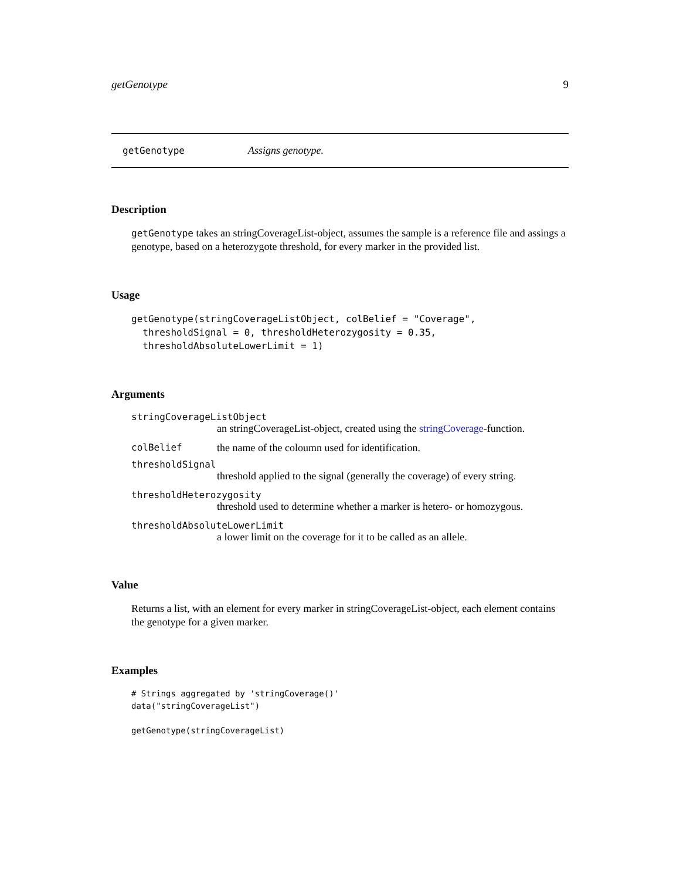getGenotype 9
getGenotype Assigns genotype.
Description
getGenotype takes an stringCoverageList-object, assumes the sample is a reference file and assings a genotype, based on a heterozygote threshold, for every marker in the provided list.
Usage
getGenotype(stringCoverageListObject, colBelief = "Coverage",
  thresholdSignal = 0, thresholdHeterozygosity = 0.35,
  thresholdAbsoluteLowerLimit = 1)
Arguments
stringCoverageListObject
an stringCoverageList-object, created using the stringCoverage-function.
colBelief the name of the coloumn used for identification.
thresholdSignal
threshold applied to the signal (generally the coverage) of every string.
thresholdHeterozygosity
threshold used to determine whether a marker is hetero- or homozygous.
thresholdAbsoluteLowerLimit
a lower limit on the coverage for it to be called as an allele.
Value
Returns a list, with an element for every marker in stringCoverageList-object, each element contains the genotype for a given marker.
Examples
# Strings aggregated by 'stringCoverage()'
data("stringCoverageList")

getGenotype(stringCoverageList)